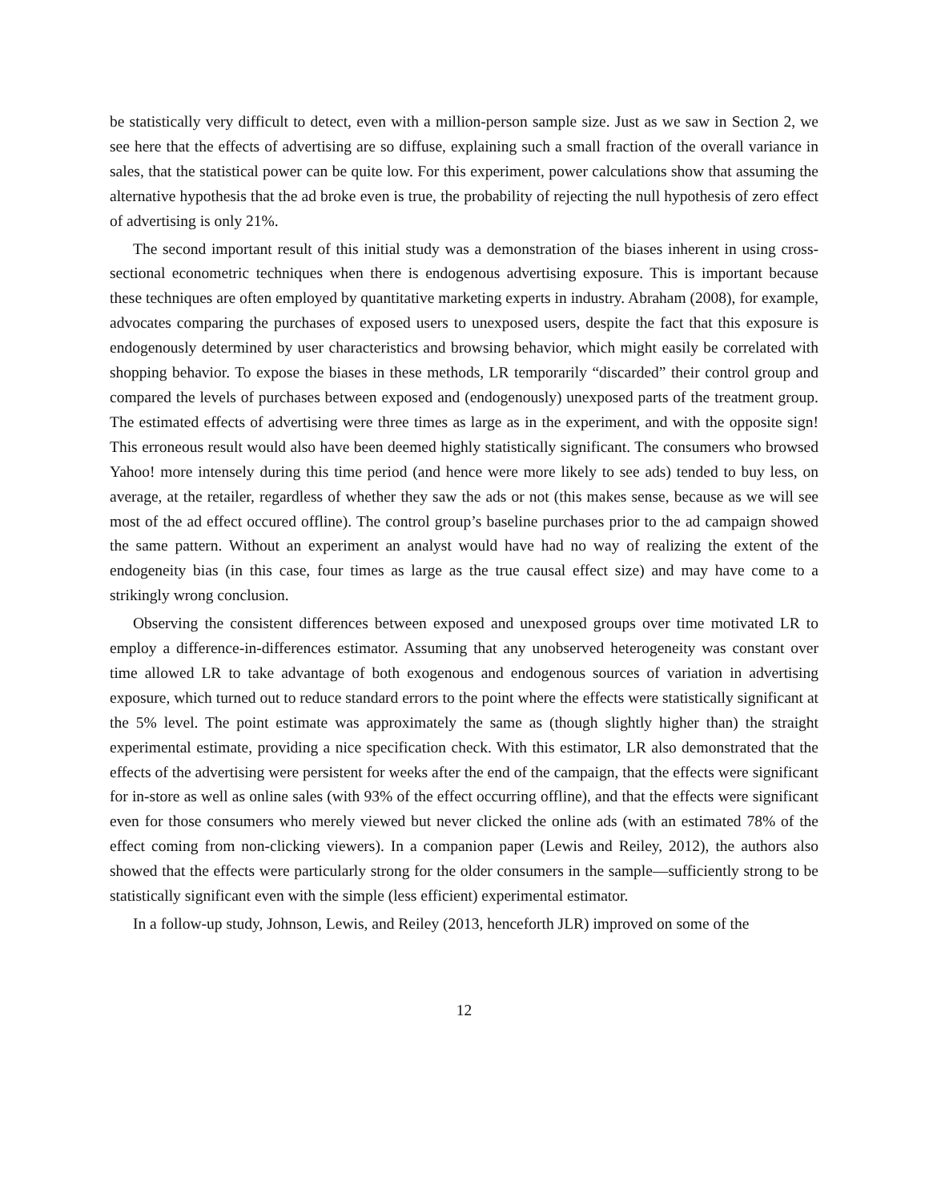be statistically very difficult to detect, even with a million-person sample size. Just as we saw in Section 2, we see here that the effects of advertising are so diffuse, explaining such a small fraction of the overall variance in sales, that the statistical power can be quite low. For this experiment, power calculations show that assuming the alternative hypothesis that the ad broke even is true, the probability of rejecting the null hypothesis of zero effect of advertising is only 21%.
The second important result of this initial study was a demonstration of the biases inherent in using cross-sectional econometric techniques when there is endogenous advertising exposure. This is important because these techniques are often employed by quantitative marketing experts in industry. Abraham (2008), for example, advocates comparing the purchases of exposed users to unexposed users, despite the fact that this exposure is endogenously determined by user characteristics and browsing behavior, which might easily be correlated with shopping behavior. To expose the biases in these methods, LR temporarily “discarded” their control group and compared the levels of purchases between exposed and (endogenously) unexposed parts of the treatment group. The estimated effects of advertising were three times as large as in the experiment, and with the opposite sign! This erroneous result would also have been deemed highly statistically significant. The consumers who browsed Yahoo! more intensely during this time period (and hence were more likely to see ads) tended to buy less, on average, at the retailer, regardless of whether they saw the ads or not (this makes sense, because as we will see most of the ad effect occured offline). The control group’s baseline purchases prior to the ad campaign showed the same pattern. Without an experiment an analyst would have had no way of realizing the extent of the endogeneity bias (in this case, four times as large as the true causal effect size) and may have come to a strikingly wrong conclusion.
Observing the consistent differences between exposed and unexposed groups over time motivated LR to employ a difference-in-differences estimator. Assuming that any unobserved heterogeneity was constant over time allowed LR to take advantage of both exogenous and endogenous sources of variation in advertising exposure, which turned out to reduce standard errors to the point where the effects were statistically significant at the 5% level. The point estimate was approximately the same as (though slightly higher than) the straight experimental estimate, providing a nice specification check. With this estimator, LR also demonstrated that the effects of the advertising were persistent for weeks after the end of the campaign, that the effects were significant for in-store as well as online sales (with 93% of the effect occurring offline), and that the effects were significant even for those consumers who merely viewed but never clicked the online ads (with an estimated 78% of the effect coming from non-clicking viewers). In a companion paper (Lewis and Reiley, 2012), the authors also showed that the effects were particularly strong for the older consumers in the sample—sufficiently strong to be statistically significant even with the simple (less efficient) experimental estimator.
In a follow-up study, Johnson, Lewis, and Reiley (2013, henceforth JLR) improved on some of the
12